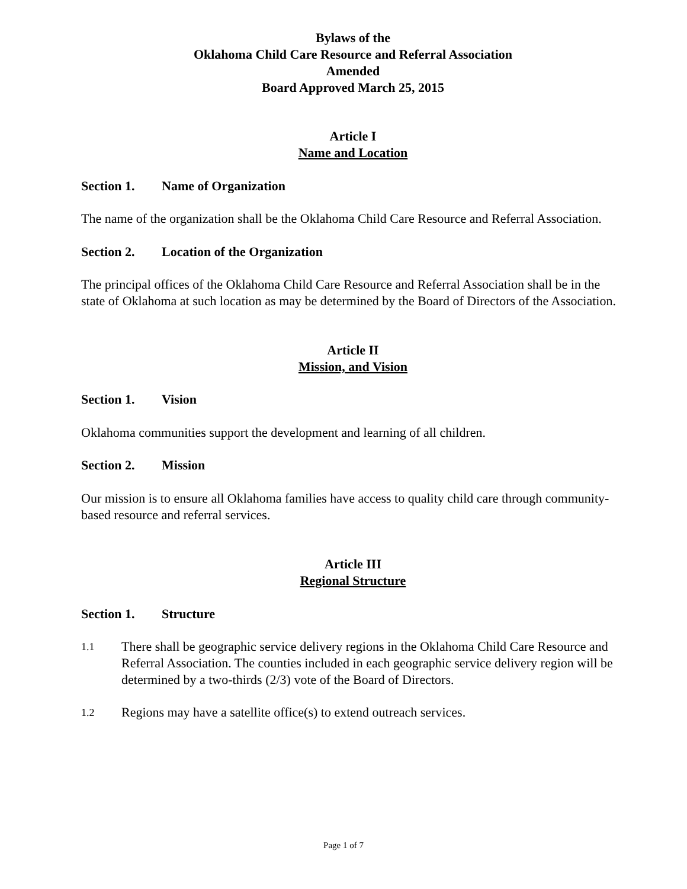Bylaws of the
Oklahoma Child Care Resource and Referral Association
Amended
Board Approved March 25, 2015
Article I
Name and Location
Section 1. Name of Organization
The name of the organization shall be the Oklahoma Child Care Resource and Referral Association.
Section 2. Location of the Organization
The principal offices of the Oklahoma Child Care Resource and Referral Association shall be in the state of Oklahoma at such location as may be determined by the Board of Directors of the Association.
Article II
Mission, and Vision
Section 1. Vision
Oklahoma communities support the development and learning of all children.
Section 2. Mission
Our mission is to ensure all Oklahoma families have access to quality child care through community-based resource and referral services.
Article III
Regional Structure
Section 1. Structure
1.1
There shall be geographic service delivery regions in the Oklahoma Child Care Resource and Referral Association. The counties included in each geographic service delivery region will be determined by a two-thirds (2/3) vote of the Board of Directors.
1.2
Regions may have a satellite office(s) to extend outreach services.
Page 1 of 7